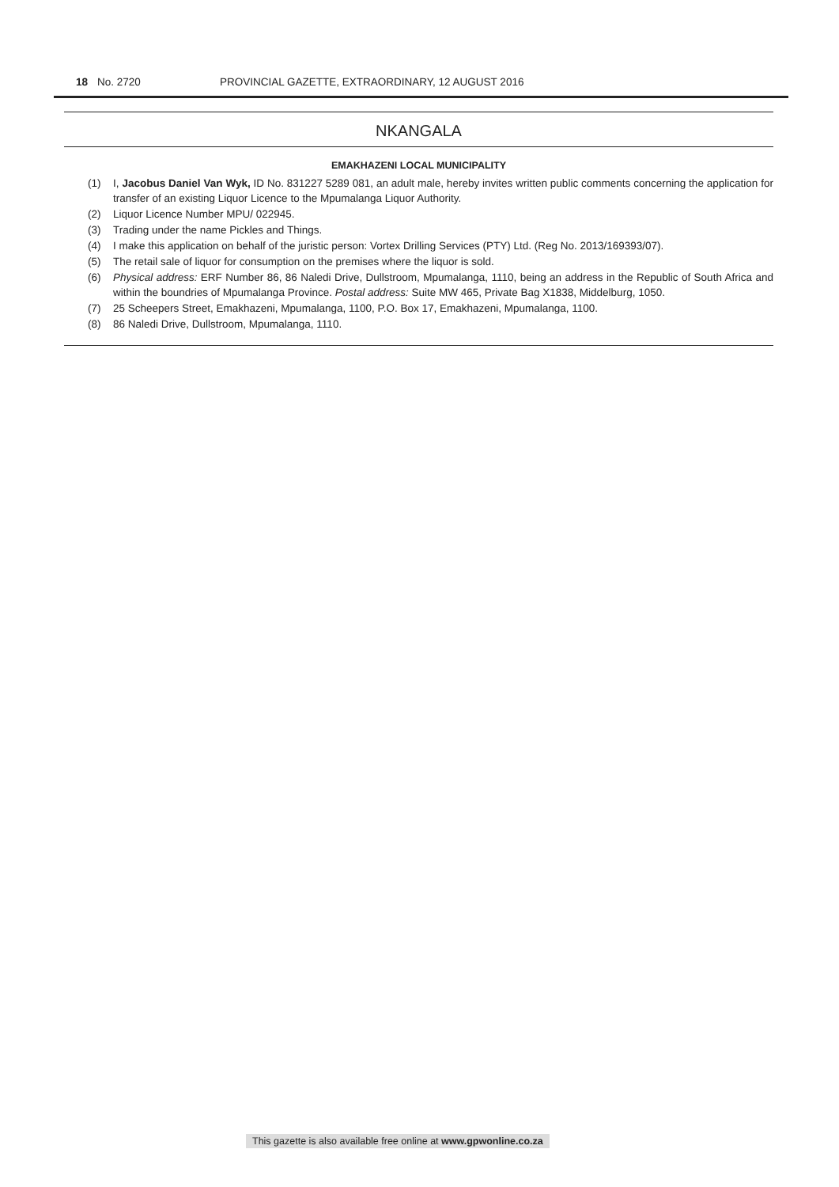18 No. 2720 PROVINCIAL GAZETTE, EXTRAORDINARY, 12 AUGUST 2016
NKANGALA
EMAKHAZENI LOCAL MUNICIPALITY
(1) I, Jacobus Daniel Van Wyk, ID No. 831227 5289 081, an adult male, hereby invites written public comments concerning the application for transfer of an existing Liquor Licence to the Mpumalanga Liquor Authority.
(2) Liquor Licence Number MPU/ 022945.
(3) Trading under the name Pickles and Things.
(4) I make this application on behalf of the juristic person: Vortex Drilling Services (PTY) Ltd. (Reg No. 2013/169393/07).
(5) The retail sale of liquor for consumption on the premises where the liquor is sold.
(6) Physical address: ERF Number 86, 86 Naledi Drive, Dullstroom, Mpumalanga, 1110, being an address in the Republic of South Africa and within the boundries of Mpumalanga Province. Postal address: Suite MW 465, Private Bag X1838, Middelburg, 1050.
(7) 25 Scheepers Street, Emakhazeni, Mpumalanga, 1100, P.O. Box 17, Emakhazeni, Mpumalanga, 1100.
(8) 86 Naledi Drive, Dullstroom, Mpumalanga, 1110.
This gazette is also available free online at www.gpwonline.co.za